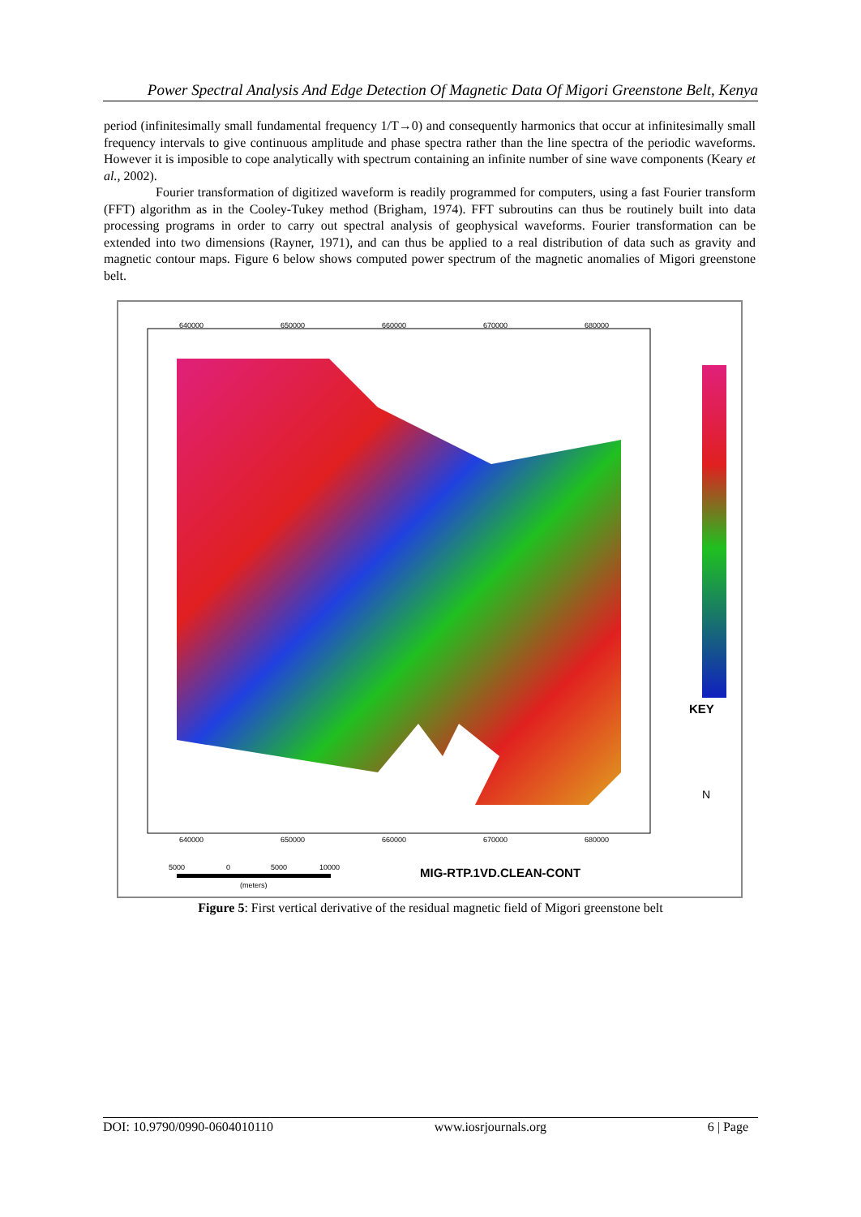Power Spectral Analysis And Edge Detection Of Magnetic Data Of Migori Greenstone Belt, Kenya
period (infinitesimally small fundamental frequency 1/T→0) and consequently harmonics that occur at infinitesimally small frequency intervals to give continuous amplitude and phase spectra rather than the line spectra of the periodic waveforms. However it is imposible to cope analytically with spectrum containing an infinite number of sine wave components (Keary et al., 2002).
Fourier transformation of digitized waveform is readily programmed for computers, using a fast Fourier transform (FFT) algorithm as in the Cooley-Tukey method (Brigham, 1974). FFT subroutins can thus be routinely built into data processing programs in order to carry out spectral analysis of geophysical waveforms. Fourier transformation can be extended into two dimensions (Rayner, 1971), and can thus be applied to a real distribution of data such as gravity and magnetic contour maps. Figure 6 below shows computed power spectrum of the magnetic anomalies of Migori greenstone belt.
640000
650000
660000
670000
680000
640000
650000
660000
670000
680000
5000
0
5000
10000
(meters)
MIG-RTP.1VD.CLEAN-CONT
KEY
N
Figure 5: First vertical derivative of the residual magnetic field of Migori greenstone belt
DOI: 10.9790/0990-0604010110 www.iosrjournals.org 6 | Page